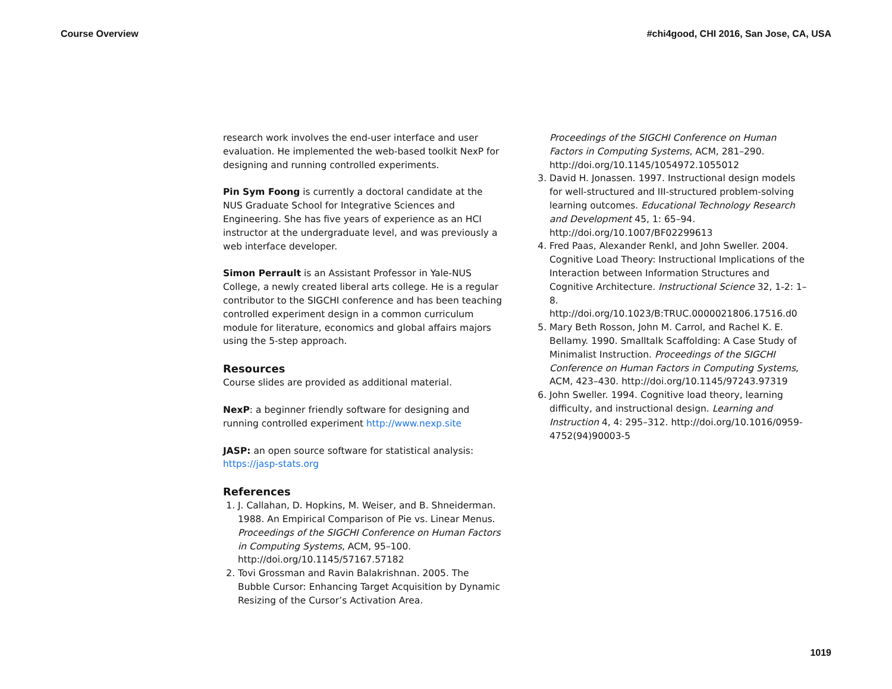Course Overview #chi4good, CHI 2016, San Jose, CA, USA
research work involves the end-user interface and user evaluation. He implemented the web-based toolkit NexP for designing and running controlled experiments.
Pin Sym Foong is currently a doctoral candidate at the NUS Graduate School for Integrative Sciences and Engineering. She has five years of experience as an HCI instructor at the undergraduate level, and was previously a web interface developer.
Simon Perrault is an Assistant Professor in Yale-NUS College, a newly created liberal arts college. He is a regular contributor to the SIGCHI conference and has been teaching controlled experiment design in a common curriculum module for literature, economics and global affairs majors using the 5-step approach.
Resources
Course slides are provided as additional material.
NexP: a beginner friendly software for designing and running controlled experiment http://www.nexp.site
JASP: an open source software for statistical analysis: https://jasp-stats.org
References
1. J. Callahan, D. Hopkins, M. Weiser, and B. Shneiderman. 1988. An Empirical Comparison of Pie vs. Linear Menus. Proceedings of the SIGCHI Conference on Human Factors in Computing Systems, ACM, 95–100. http://doi.org/10.1145/57167.57182
2. Tovi Grossman and Ravin Balakrishnan. 2005. The Bubble Cursor: Enhancing Target Acquisition by Dynamic Resizing of the Cursor’s Activation Area.
Proceedings of the SIGCHI Conference on Human Factors in Computing Systems, ACM, 281–290. http://doi.org/10.1145/1054972.1055012
3. David H. Jonassen. 1997. Instructional design models for well-structured and III-structured problem-solving learning outcomes. Educational Technology Research and Development 45, 1: 65–94. http://doi.org/10.1007/BF02299613
4. Fred Paas, Alexander Renkl, and John Sweller. 2004. Cognitive Load Theory: Instructional Implications of the Interaction between Information Structures and Cognitive Architecture. Instructional Science 32, 1-2: 1–8. http://doi.org/10.1023/B:TRUC.0000021806.17516.d0
5. Mary Beth Rosson, John M. Carrol, and Rachel K. E. Bellamy. 1990. Smalltalk Scaffolding: A Case Study of Minimalist Instruction. Proceedings of the SIGCHI Conference on Human Factors in Computing Systems, ACM, 423–430. http://doi.org/10.1145/97243.97319
6. John Sweller. 1994. Cognitive load theory, learning difficulty, and instructional design. Learning and Instruction 4, 4: 295–312. http://doi.org/10.1016/0959-4752(94)90003-5
1019